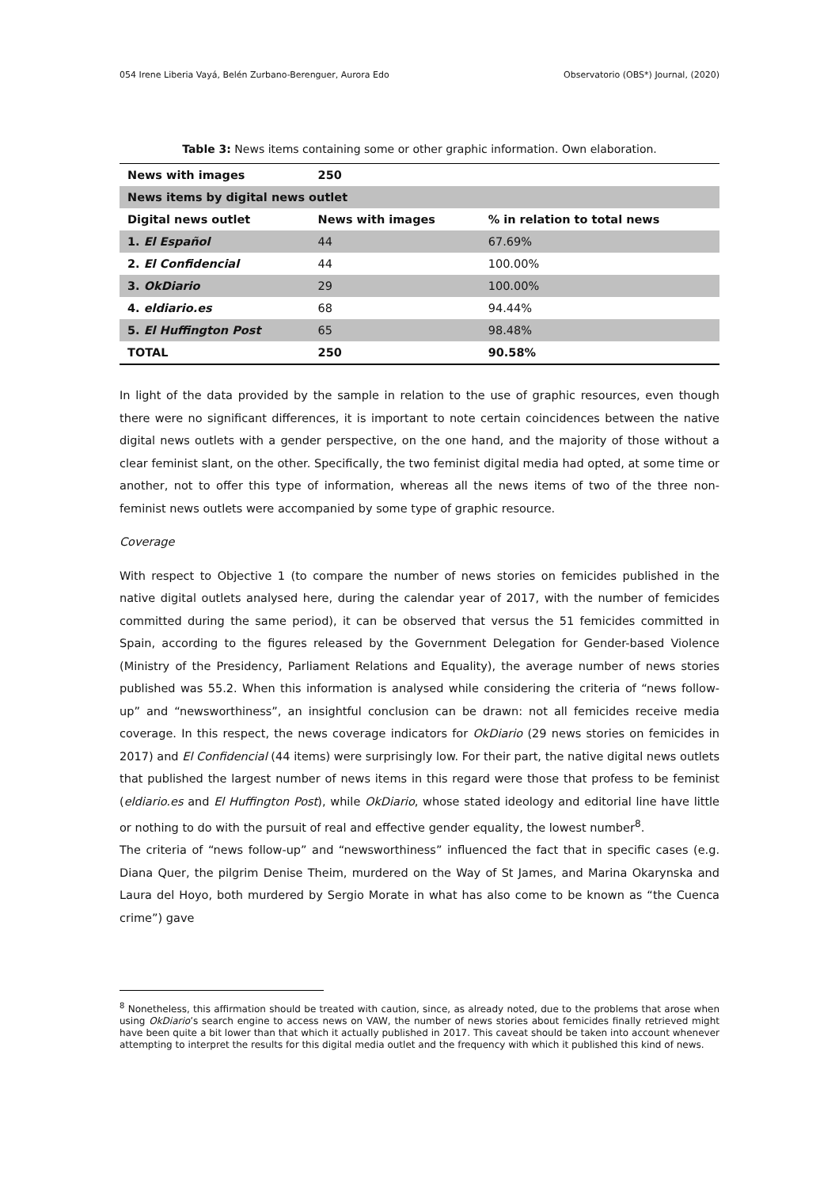054 Irene Liberia Vayá, Belén Zurbano-Berenguer, Aurora Edo Observatorio (OBS*) Journal, (2020)
Table 3: News items containing some or other graphic information. Own elaboration.
| News with images | 250 | |
| News items by digital news outlet | | |
| Digital news outlet | News with images | % in relation to total news |
| 1. El Español | 44 | 67.69% |
| 2. El Confidencial | 44 | 100.00% |
| 3. OkDiario | 29 | 100.00% |
| 4. eldiario.es | 68 | 94.44% |
| 5. El Huffington Post | 65 | 98.48% |
| TOTAL | 250 | 90.58% |
In light of the data provided by the sample in relation to the use of graphic resources, even though there were no significant differences, it is important to note certain coincidences between the native digital news outlets with a gender perspective, on the one hand, and the majority of those without a clear feminist slant, on the other. Specifically, the two feminist digital media had opted, at some time or another, not to offer this type of information, whereas all the news items of two of the three non-feminist news outlets were accompanied by some type of graphic resource.
Coverage
With respect to Objective 1 (to compare the number of news stories on femicides published in the native digital outlets analysed here, during the calendar year of 2017, with the number of femicides committed during the same period), it can be observed that versus the 51 femicides committed in Spain, according to the figures released by the Government Delegation for Gender-based Violence (Ministry of the Presidency, Parliament Relations and Equality), the average number of news stories published was 55.2. When this information is analysed while considering the criteria of “news follow-up” and “newsworthiness”, an insightful conclusion can be drawn: not all femicides receive media coverage. In this respect, the news coverage indicators for OkDiario (29 news stories on femicides in 2017) and El Confidencial (44 items) were surprisingly low. For their part, the native digital news outlets that published the largest number of news items in this regard were those that profess to be feminist (eldiario.es and El Huffington Post), while OkDiario, whose stated ideology and editorial line have little or nothing to do with the pursuit of real and effective gender equality, the lowest number<sup>8</sup>.
The criteria of “news follow-up” and “newsworthiness” influenced the fact that in specific cases (e.g. Diana Quer, the pilgrim Denise Theim, murdered on the Way of St James, and Marina Okarynska and Laura del Hoyo, both murdered by Sergio Morate in what has also come to be known as “the Cuenca crime”) gave
<sup>8</sup> Nonetheless, this affirmation should be treated with caution, since, as already noted, due to the problems that arose when using OkDiario’s search engine to access news on VAW, the number of news stories about femicides finally retrieved might have been quite a bit lower than that which it actually published in 2017. This caveat should be taken into account whenever attempting to interpret the results for this digital media outlet and the frequency with which it published this kind of news.